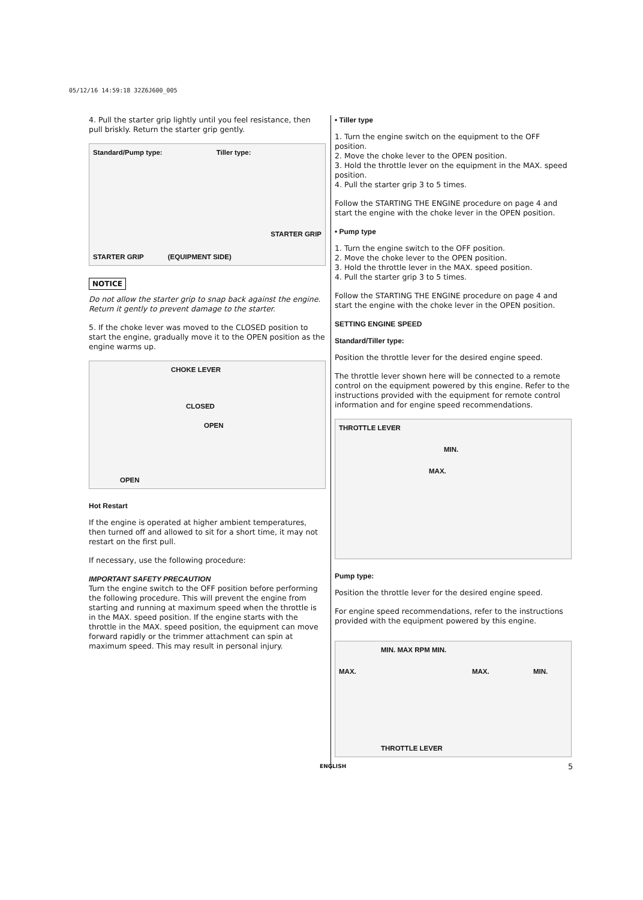05/12/16 14:59:18 32Z6J600_005
4. Pull the starter grip lightly until you feel resistance, then pull briskly. Return the starter grip gently.
Standard/Pump type: Tiller type:
STARTER GRIP
STARTER GRIP (EQUIPMENT SIDE)
NOTICE
Do not allow the starter grip to snap back against the engine. Return it gently to prevent damage to the starter.
5. If the choke lever was moved to the CLOSED position to start the engine, gradually move it to the OPEN position as the engine warms up.
CHOKE LEVER
CLOSED
OPEN
OPEN
Hot Restart
If the engine is operated at higher ambient temperatures, then turned off and allowed to sit for a short time, it may not restart on the first pull.
If necessary, use the following procedure:
IMPORTANT SAFETY PRECAUTION
Turn the engine switch to the OFF position before performing the following procedure. This will prevent the engine from starting and running at maximum speed when the throttle is in the MAX. speed position. If the engine starts with the throttle in the MAX. speed position, the equipment can move forward rapidly or the trimmer attachment can spin at maximum speed. This may result in personal injury.
• Tiller type
1. Turn the engine switch on the equipment to the OFF position.
2. Move the choke lever to the OPEN position.
3. Hold the throttle lever on the equipment in the MAX. speed position.
4. Pull the starter grip 3 to 5 times.
Follow the STARTING THE ENGINE procedure on page 4 and start the engine with the choke lever in the OPEN position.
• Pump type
1. Turn the engine switch to the OFF position.
2. Move the choke lever to the OPEN position.
3. Hold the throttle lever in the MAX. speed position.
4. Pull the starter grip 3 to 5 times.
Follow the STARTING THE ENGINE procedure on page 4 and start the engine with the choke lever in the OPEN position.
SETTING ENGINE SPEED
Standard/Tiller type:
Position the throttle lever for the desired engine speed.
The throttle lever shown here will be connected to a remote control on the equipment powered by this engine. Refer to the instructions provided with the equipment for remote control information and for engine speed recommendations.
THROTTLE LEVER
MIN.
MAX.
Pump type:
Position the throttle lever for the desired engine speed.
For engine speed recommendations, refer to the instructions provided with the equipment powered by this engine.
MIN. MAX RPM MIN.
MAX. MAX. MIN.
THROTTLE LEVER
ENGLISH 5